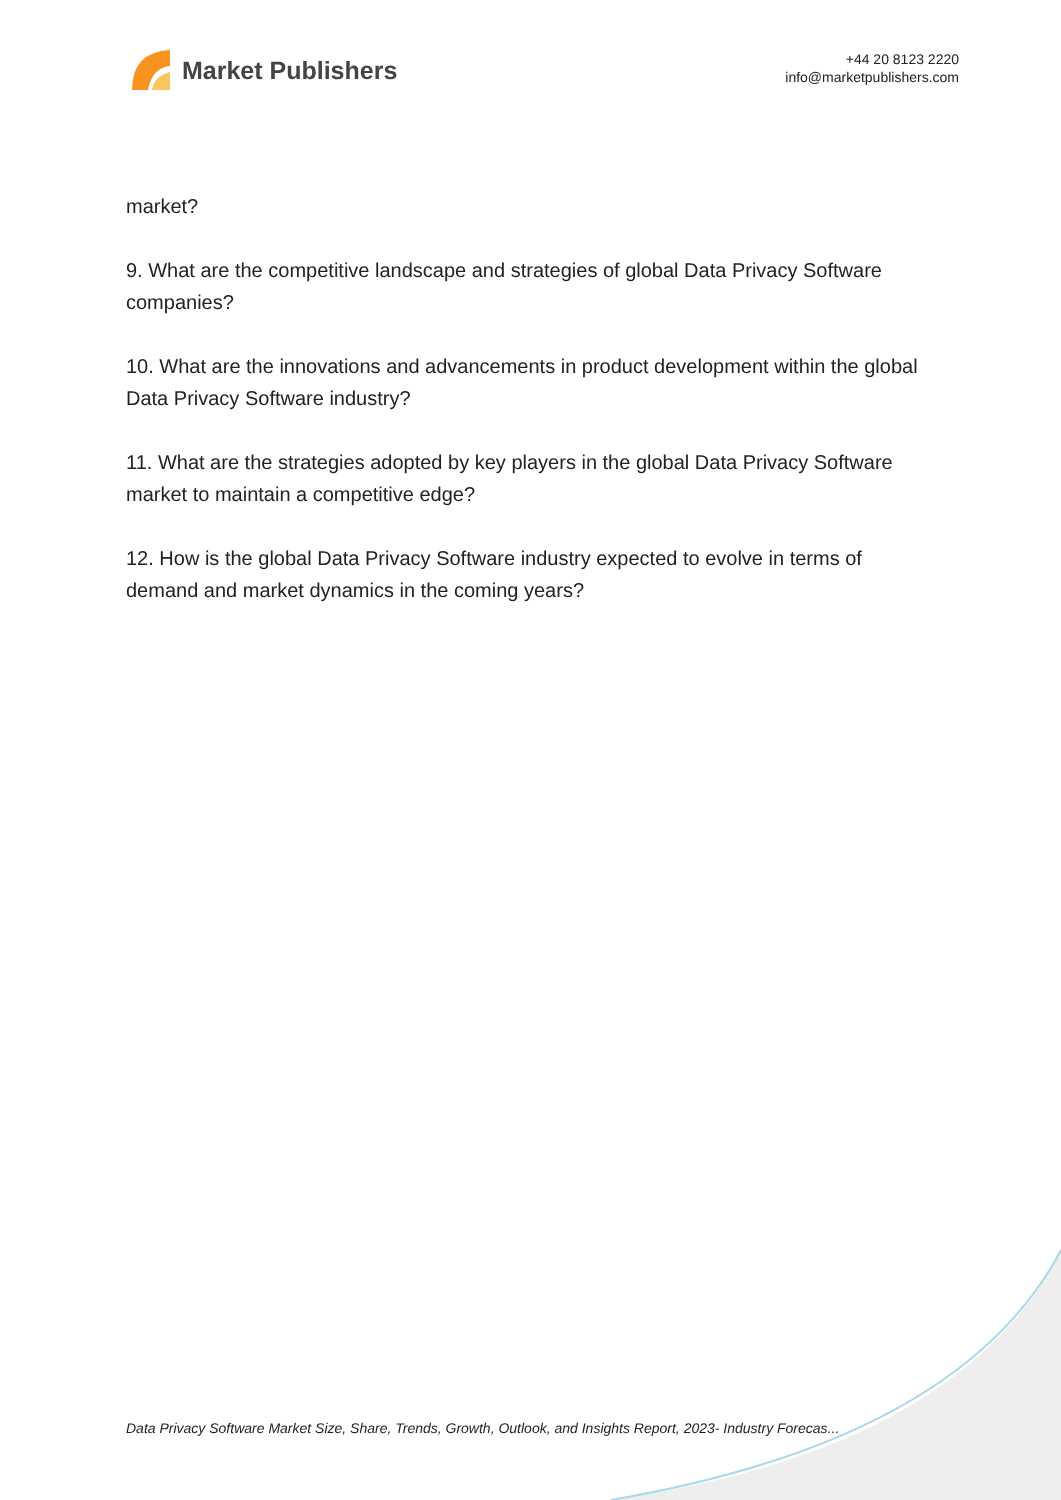Market Publishers
+44 20 8123 2220
info@marketpublishers.com
market?
9. What are the competitive landscape and strategies of global Data Privacy Software companies?
10. What are the innovations and advancements in product development within the global Data Privacy Software industry?
11. What are the strategies adopted by key players in the global Data Privacy Software market to maintain a competitive edge?
12. How is the global Data Privacy Software industry expected to evolve in terms of demand and market dynamics in the coming years?
Data Privacy Software Market Size, Share, Trends, Growth, Outlook, and Insights Report, 2023- Industry Forecas...